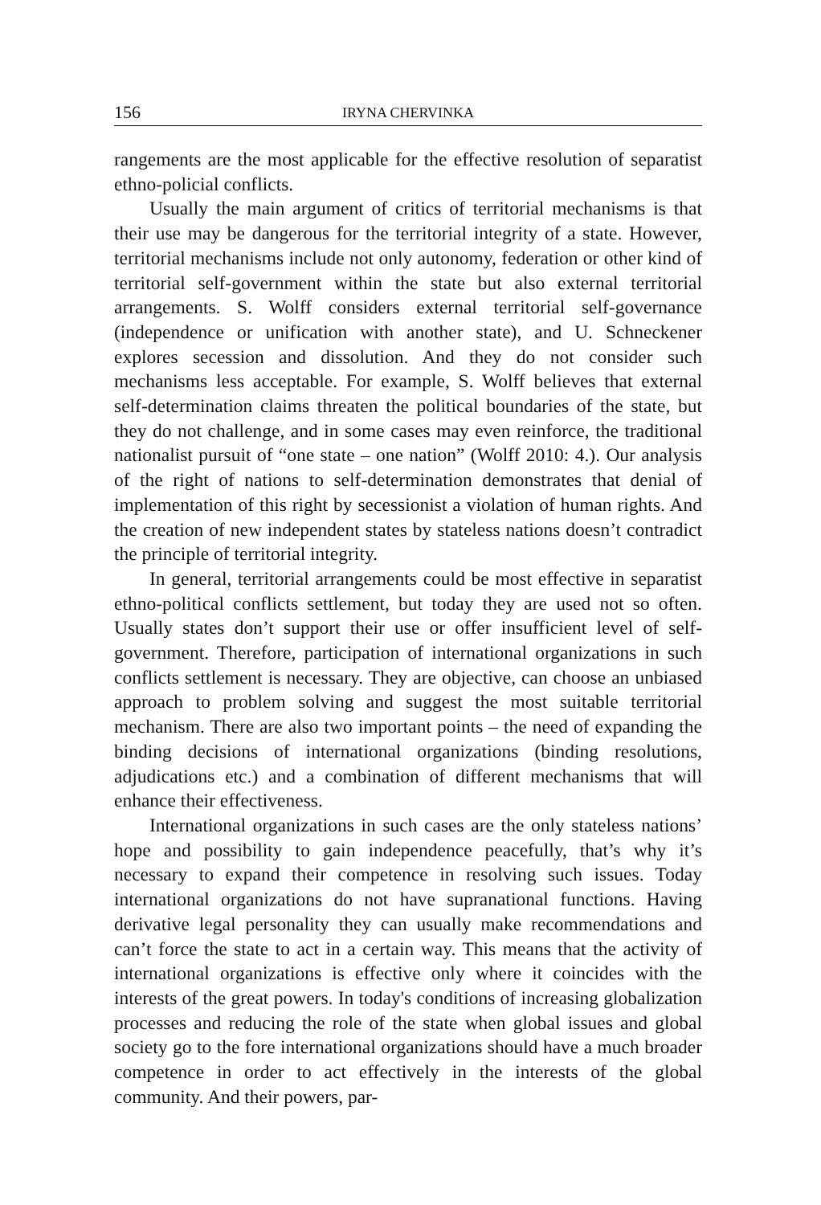156 IRYNA CHERVINKA
rangements are the most applicable for the effective resolution of separatist ethno-policial conflicts.
Usually the main argument of critics of territorial mechanisms is that their use may be dangerous for the territorial integrity of a state. However, territorial mechanisms include not only autonomy, federation or other kind of territorial self-government within the state but also external territorial arrangements. S. Wolff considers external territorial self-governance (independence or unification with another state), and U. Schneckener explores secession and dissolution. And they do not consider such mechanisms less acceptable. For example, S. Wolff believes that external self-determination claims threaten the political boundaries of the state, but they do not challenge, and in some cases may even reinforce, the traditional nationalist pursuit of “one state – one nation” (Wolff 2010: 4.). Our analysis of the right of nations to self-determination demonstrates that denial of implementation of this right by secessionist a violation of human rights. And the creation of new independent states by stateless nations doesn’t contradict the principle of territorial integrity.
In general, territorial arrangements could be most effective in separatist ethno-political conflicts settlement, but today they are used not so often. Usually states don’t support their use or offer insufficient level of self-government. Therefore, participation of international organizations in such conflicts settlement is necessary. They are objective, can choose an unbiased approach to problem solving and suggest the most suitable territorial mechanism. There are also two important points – the need of expanding the binding decisions of international organizations (binding resolutions, adjudications etc.) and a combination of different mechanisms that will enhance their effectiveness.
International organizations in such cases are the only stateless nations’ hope and possibility to gain independence peacefully, that’s why it’s necessary to expand their competence in resolving such issues. Today international organizations do not have supranational functions. Having derivative legal personality they can usually make recommendations and can’t force the state to act in a certain way. This means that the activity of international organizations is effective only where it coincides with the interests of the great powers. In today's conditions of increasing globalization processes and reducing the role of the state when global issues and global society go to the fore international organizations should have a much broader competence in order to act effectively in the interests of the global community. And their powers, par-